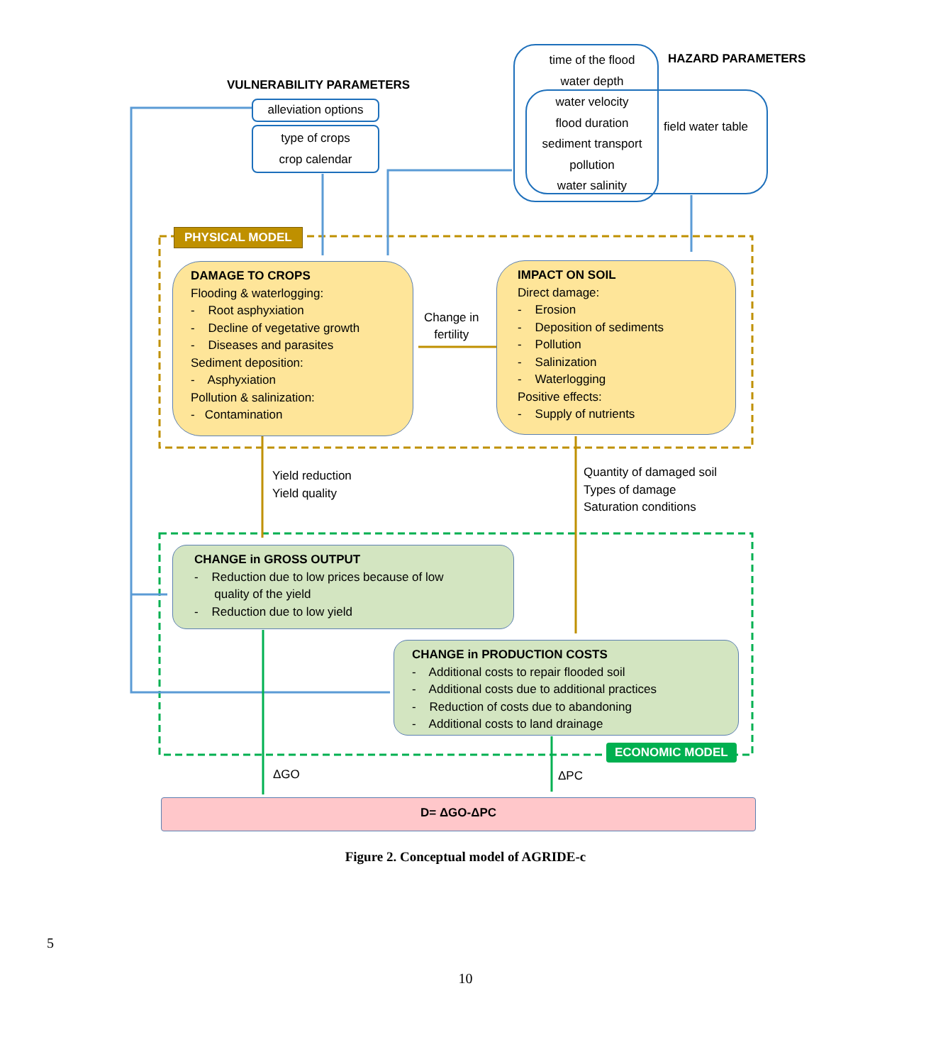alleviation options
type of crops
crop calendar
VULNERABILITY PARAMETERS
time of the flood
water depth
water velocity
flood duration
sediment transport
pollution
water salinity
HAZARD PARAMETERS
field water table
PHYSICAL MODEL
DAMAGE TO CROPS
Flooding & waterlogging:
- Root asphyxiation
- Decline of vegetative growth
- Diseases and parasites
Sediment deposition:
- Asphyxiation
Pollution & salinization:
- Contamination
Change in
fertility
IMPACT ON SOIL
Direct damage:
- Erosion
- Deposition of sediments
- Pollution
- Salinization
- Waterlogging
Positive effects:
- Supply of nutrients
Yield reduction
Yield quality
Quantity of damaged soil
Types of damage
Saturation conditions
CHANGE in GROSS OUTPUT
- Reduction due to low prices because of low
quality of the yield
- Reduction due to low yield
CHANGE in PRODUCTION COSTS
- Additional costs to repair flooded soil
- Additional costs due to additional practices
- Reduction of costs due to abandoning
- Additional costs to land drainage
ECONOMIC MODEL
ΔGO ΔPC
D= ΔGO-ΔPC
Figure 2. Conceptual model of AGRIDE-c
5
10